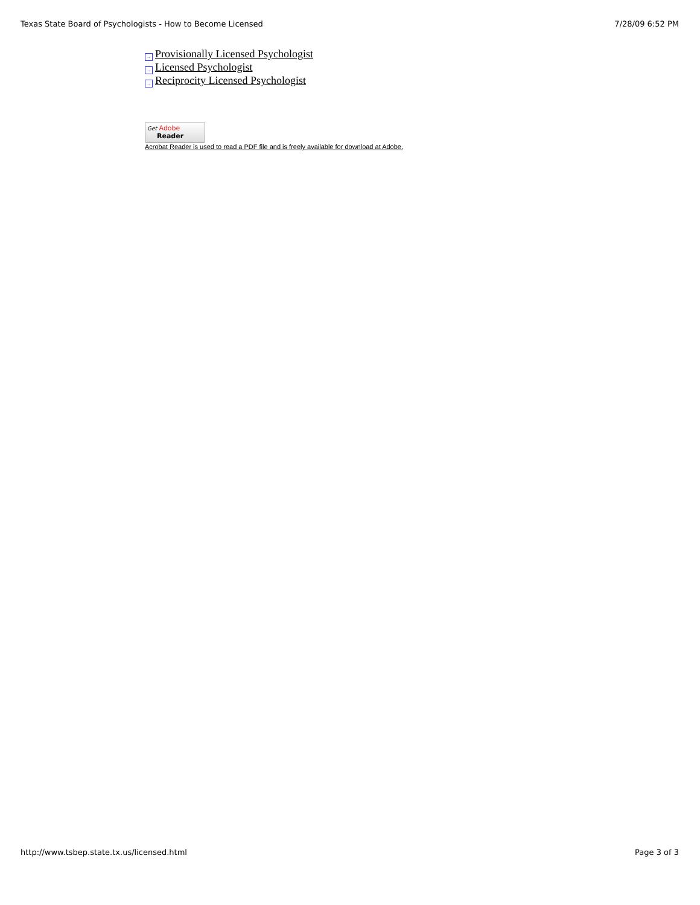Texas State Board of Psychologists - How to Become Licensed 7/28/09 6:52 PM
→ Provisionally Licensed Psychologist
→ Licensed Psychologist
→ Reciprocity Licensed Psychologist
Get Adobe
Reader
Acrobat Reader is used to read a PDF file and is freely available for download at Adobe.
http://www.tsbep.state.tx.us/licensed.html Page 3 of 3